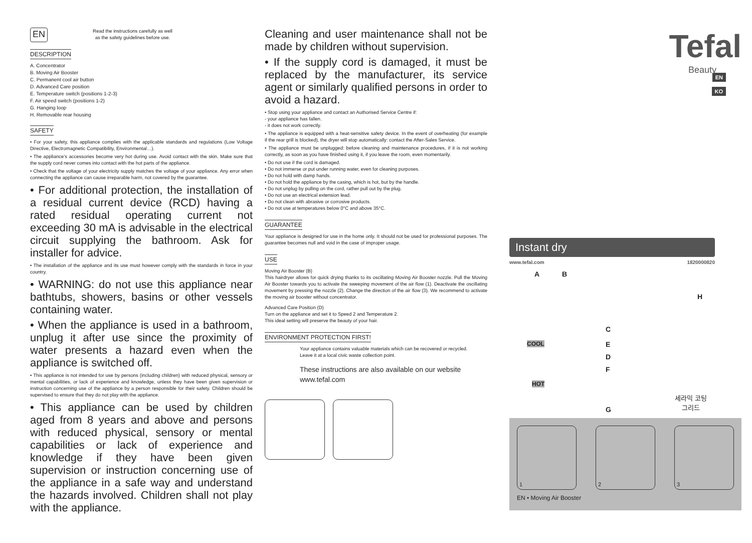EN
Read the instructions carefully as well
as the safety guidelines before use.
DESCRIPTION
A. Concentrator
B. Moving Air Booster
C. Permanent cool air button
D. Advanced Care position
E. Temperature switch (positions 1-2-3)
F. Air speed switch (positions 1-2)
G. Hanging loop
H. Removable rear housing
SAFETY
• For your safety, this appliance complies with the applicable standards and regulations (Low Voltage Directive, Electromagnetic Compatibility, Environmental…).
• The appliance’s accessories become very hot during use. Avoid contact with the skin. Make sure that the supply cord never comes into contact with the hot parts of the appliance.
• Check that the voltage of your electricity supply matches the voltage of your appliance. Any error when connecting the appliance can cause irreparable harm, not covered by the guarantee.
• For additional protection, the installation of a residual current device (RCD) having a rated residual operating current not exceeding 30 mA is advisable in the electrical circuit supplying the bathroom. Ask for installer for advice.
• The installation of the appliance and its use must however comply with the standards in force in your country.
• WARNING: do not use this appliance near bathtubs, showers, basins or other vessels containing water.
• When the appliance is used in a bathroom, unplug it after use since the proximity of water presents a hazard even when the appliance is switched off.
• This appliance is not intended for use by persons (including children) with reduced physical, sensory or mental capabilities, or lack of experience and knowledge, unless they have been given supervision or instruction concerning use of the appliance by a person responsible for their safety. Children should be supervised to ensure that they do not play with the appliance.
• This appliance can be used by children aged from 8 years and above and persons with reduced physical, sensory or mental capabilities or lack of experience and knowledge if they have been given supervision or instruction concerning use of the appliance in a safe way and understand the hazards involved. Children shall not play with the appliance.
Cleaning and user maintenance shall not be made by children without supervision.
• If the supply cord is damaged, it must be replaced by the manufacturer, its service agent or similarly qualified persons in order to avoid a hazard.
• Stop using your appliance and contact an Authorised Service Centre if:
- your appliance has fallen.
- it does not work correctly.
• The appliance is equipped with a heat-sensitive safety device. In the event of overheating (for example if the rear grill is blocked), the dryer will stop automatically: contact the After-Sales Service.
• The appliance must be unplugged: before cleaning and maintenance procedures, if it is not working correctly, as soon as you have finished using it, if you leave the room, even momentarily.
• Do not use if the cord is damaged.
• Do not immerse or put under running water, even for cleaning purposes.
• Do not hold with damp hands.
• Do not hold the appliance by the casing, which is hot, but by the handle.
• Do not unplug by pulling on the cord, rather pull out by the plug.
• Do not use an electrical extension lead.
• Do not clean with abrasive or corrosive products.
• Do not use at temperatures below 0°C and above 35°C.
GUARANTEE
Your appliance is designed for use in the home only. It should not be used for professional purposes. The guarantee becomes null and void in the case of improper usage.
USE
Moving Air Booster (B)
This hairdryer allows for quick drying thanks to its oscillating Moving Air Booster nozzle. Pull the Moving Air Booster towards you to activate the sweeping movement of the air flow (1). Deactivate the oscillating movement by pressing the nozzle (2). Change the direction of the air flow (3). We recommend to activate the moving air booster without concentrator.
Advanced Care Position (D)
Turn on the appliance and set it to Speed 2 and Temperature 2.
This ideal setting will preserve the beauty of your hair.
ENVIRONMENT PROTECTION FIRST!
Your appliance contains valuable materials which can be recovered or recycled.
Leave it at a local civic waste collection point.
These instructions are also available on our website
www.tefal.com
EN
KO
Tefal
Beauty
Instant dry
www.tefal.com 1820000820
A B
H
C
E
D
F
G
COOL
HOT
세라믹 코팅
그리드
1 2 3
EN • Moving Air Booster